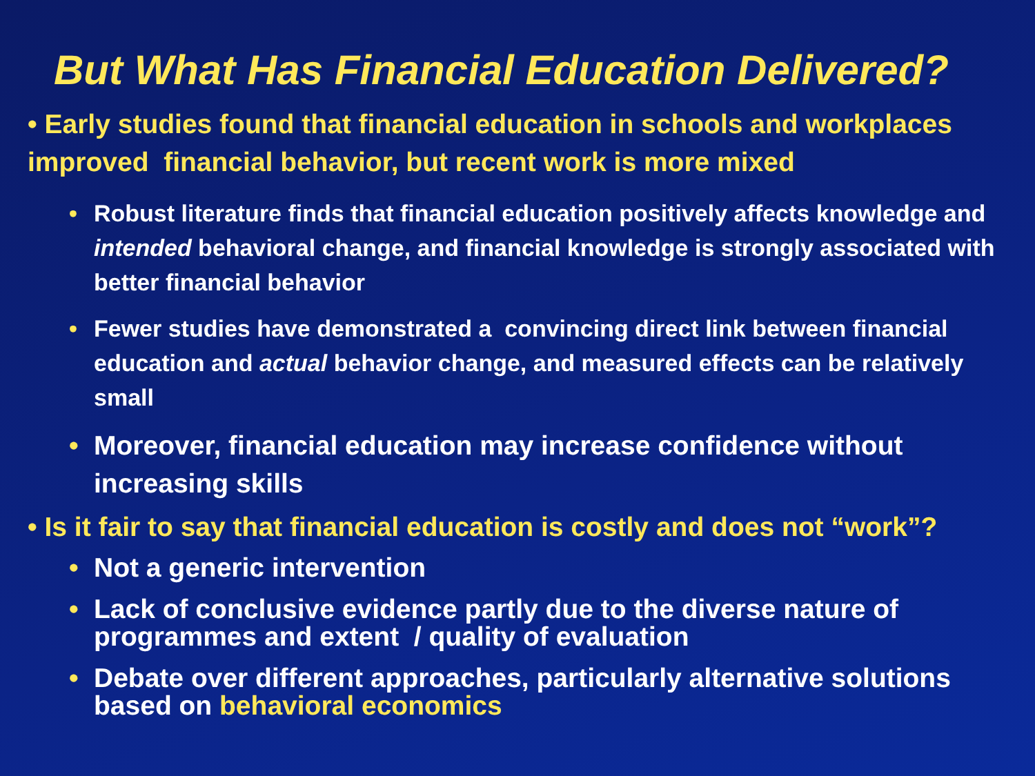But What Has Financial Education Delivered?
• Early studies found that financial education in schools and workplaces improved financial behavior, but recent work is more mixed
• Robust literature finds that financial education positively affects knowledge and intended behavioral change, and financial knowledge is strongly associated with better financial behavior
• Fewer studies have demonstrated a convincing direct link between financial education and actual behavior change, and measured effects can be relatively small
• Moreover, financial education may increase confidence without increasing skills
• Is it fair to say that financial education is costly and does not “work”?
• Not a generic intervention
• Lack of conclusive evidence partly due to the diverse nature of programmes and extent / quality of evaluation
• Debate over different approaches, particularly alternative solutions based on behavioral economics